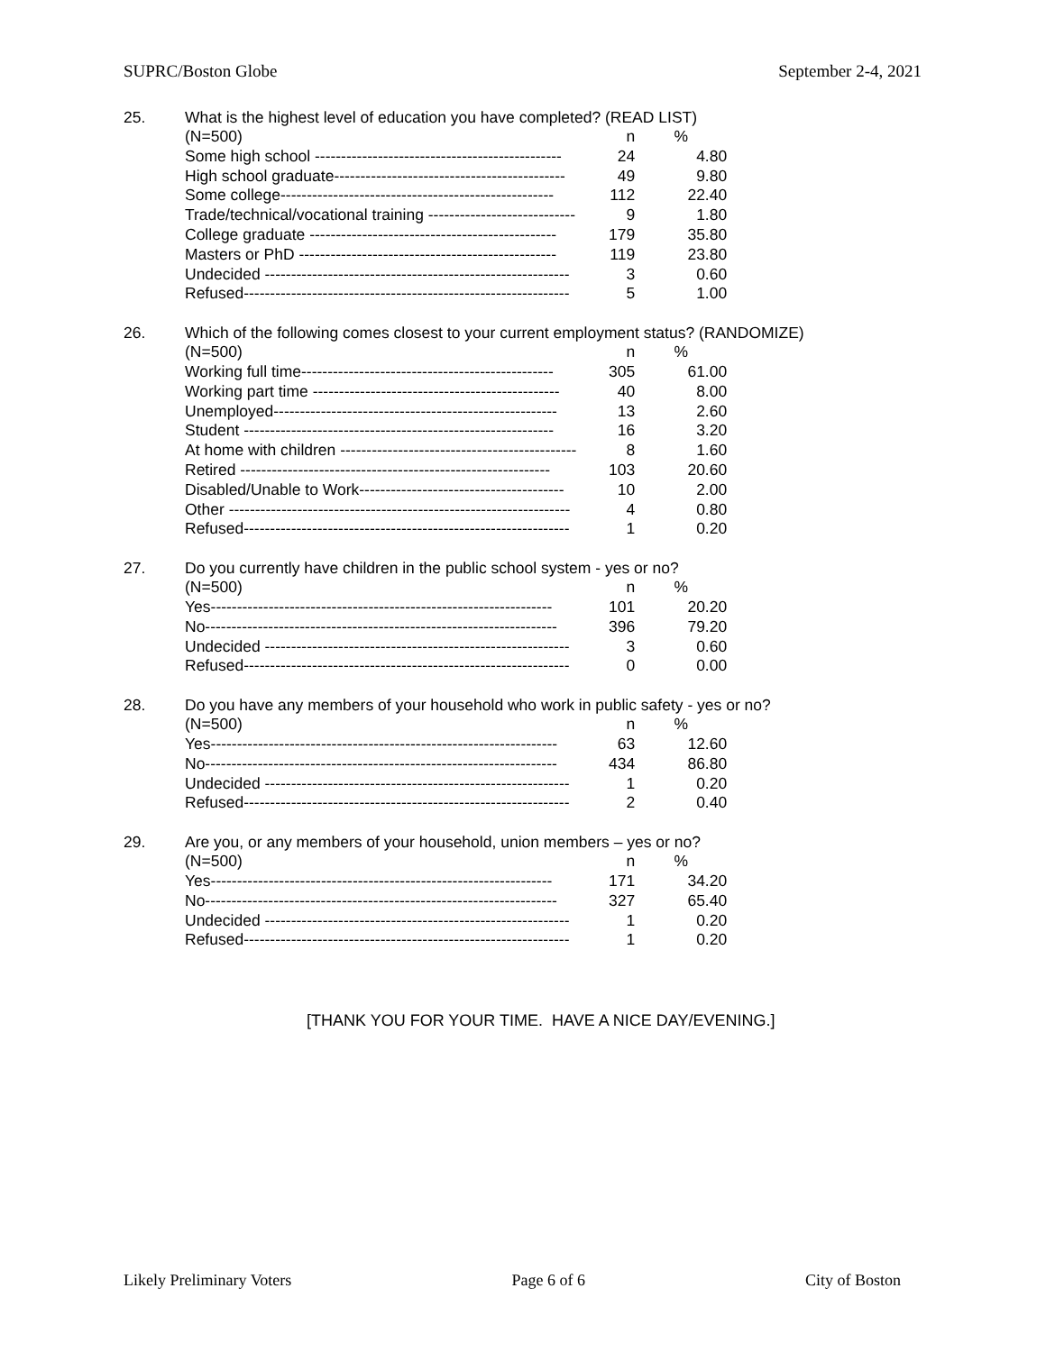SUPRC/Boston Globe September 2-4, 2021
25. What is the highest level of education you have completed? (READ LIST)
| (N=500) | n | % |
| --- | --- | --- |
| Some high school ----------------------------------------------- | 24 | 4.80 |
| High school graduate-------------------------------------------- | 49 | 9.80 |
| Some college---------------------------------------------------- | 112 | 22.40 |
| Trade/technical/vocational training ---------------------------- | 9 | 1.80 |
| College graduate ----------------------------------------------- | 179 | 35.80 |
| Masters or PhD ------------------------------------------------- | 119 | 23.80 |
| Undecided ---------------------------------------------------------- | 3 | 0.60 |
| Refused-------------------------------------------------------------- | 5 | 1.00 |
26. Which of the following comes closest to your current employment status? (RANDOMIZE)
| (N=500) | n | % |
| --- | --- | --- |
| Working full time------------------------------------------------ | 305 | 61.00 |
| Working part time ----------------------------------------------- | 40 | 8.00 |
| Unemployed------------------------------------------------------ | 13 | 2.60 |
| Student ----------------------------------------------------------- | 16 | 3.20 |
| At home with children --------------------------------------------- | 8 | 1.60 |
| Retired ----------------------------------------------------------- | 103 | 20.60 |
| Disabled/Unable to Work--------------------------------------- | 10 | 2.00 |
| Other ----------------------------------------------------------------- | 4 | 0.80 |
| Refused-------------------------------------------------------------- | 1 | 0.20 |
27. Do you currently have children in the public school system - yes or no?
| (N=500) | n | % |
| --- | --- | --- |
| Yes----------------------------------------------------------------- | 101 | 20.20 |
| No------------------------------------------------------------------- | 396 | 79.20 |
| Undecided ---------------------------------------------------------- | 3 | 0.60 |
| Refused-------------------------------------------------------------- | 0 | 0.00 |
28. Do you have any members of your household who work in public safety - yes or no?
| (N=500) | n | % |
| --- | --- | --- |
| Yes------------------------------------------------------------------ | 63 | 12.60 |
| No------------------------------------------------------------------- | 434 | 86.80 |
| Undecided ---------------------------------------------------------- | 1 | 0.20 |
| Refused-------------------------------------------------------------- | 2 | 0.40 |
29. Are you, or any members of your household, union members – yes or no?
| (N=500) | n | % |
| --- | --- | --- |
| Yes----------------------------------------------------------------- | 171 | 34.20 |
| No------------------------------------------------------------------- | 327 | 65.40 |
| Undecided ---------------------------------------------------------- | 1 | 0.20 |
| Refused-------------------------------------------------------------- | 1 | 0.20 |
[THANK YOU FOR YOUR TIME. HAVE A NICE DAY/EVENING.]
Likely Preliminary Voters Page 6 of 6 City of Boston